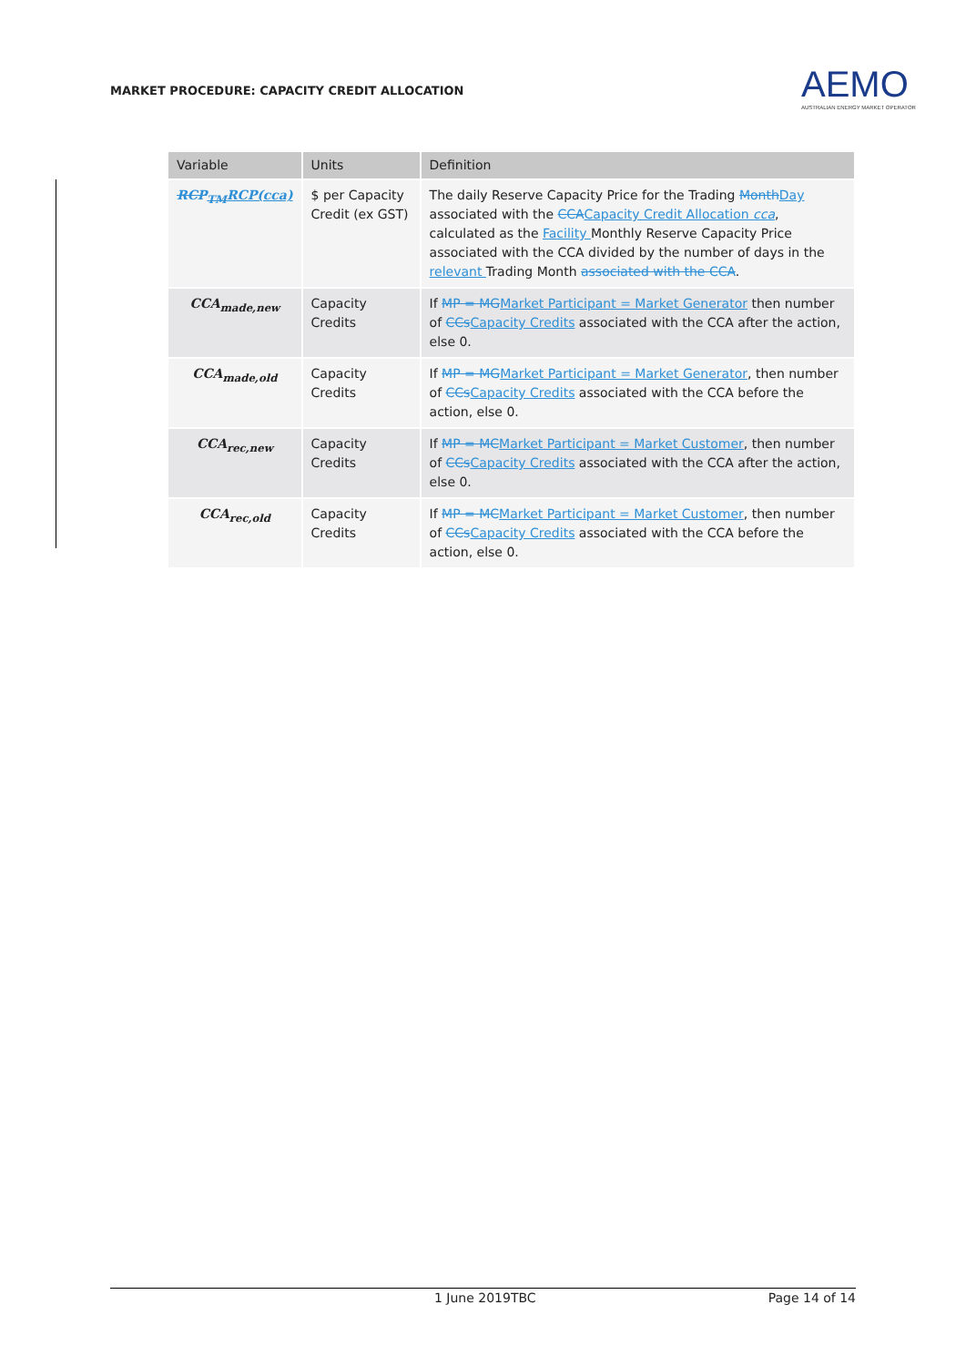MARKET PROCEDURE: CAPACITY CREDIT ALLOCATION
AEMO
AUSTRALIAN ENERGY MARKET OPERATOR
| Variable | Units | Definition |
| --- | --- | --- |
| RCP<sub>TM</sub> RCP(cca) | $ per Capacity Credit (ex GST) | The daily Reserve Capacity Price for the Trading Month Day associated with the CCA Capacity Credit Allocation cca , calculated as the Facility Monthly Reserve Capacity Price associated with the CCA divided by the number of days in the relevant Trading Month associated with the CCA . |
| CCA<sub>made,new</sub> | Capacity Credits | If MP = MG Market Participant = Market Generator then number of CCs Capacity Credits associated with the CCA after the action, else 0. |
| CCA<sub>made,old</sub> | Capacity Credits | If MP = MG Market Participant = Market Generator , then number of CCs Capacity Credits associated with the CCA before the action, else 0. |
| CCA<sub>rec,new</sub> | Capacity Credits | If MP = MC Market Participant = Market Customer , then number of CCs Capacity Credits associated with the CCA after the action, else 0. |
| CCA<sub>rec,old</sub> | Capacity Credits | If MP = MC Market Participant = Market Customer , then number of CCs Capacity Credits associated with the CCA before the action, else 0. |
1 June 2019TBC Page 14 of 14